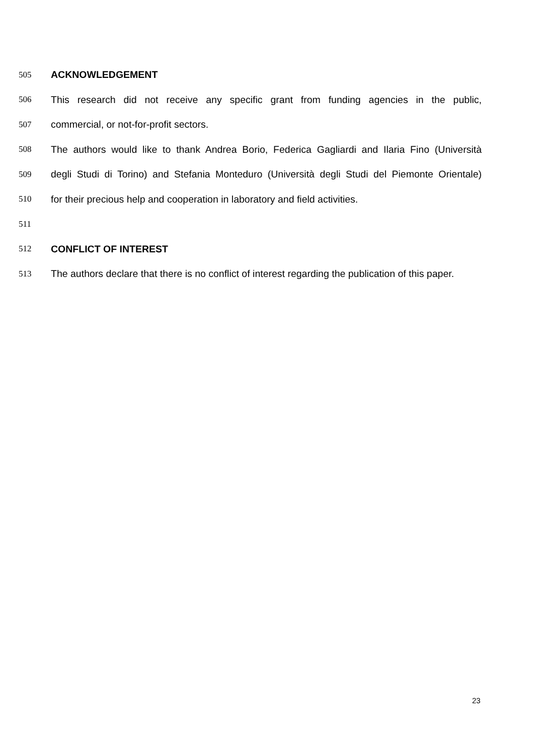505 ACKNOWLEDGEMENT
506 This research did not receive any specific grant from funding agencies in the public,
507 commercial, or not-for-profit sectors.
508 The authors would like to thank Andrea Borio, Federica Gagliardi and Ilaria Fino (Università
509 degli Studi di Torino) and Stefania Monteduro (Università degli Studi del Piemonte Orientale)
510 for their precious help and cooperation in laboratory and field activities.
511
512 CONFLICT OF INTEREST
513 The authors declare that there is no conflict of interest regarding the publication of this paper.
23